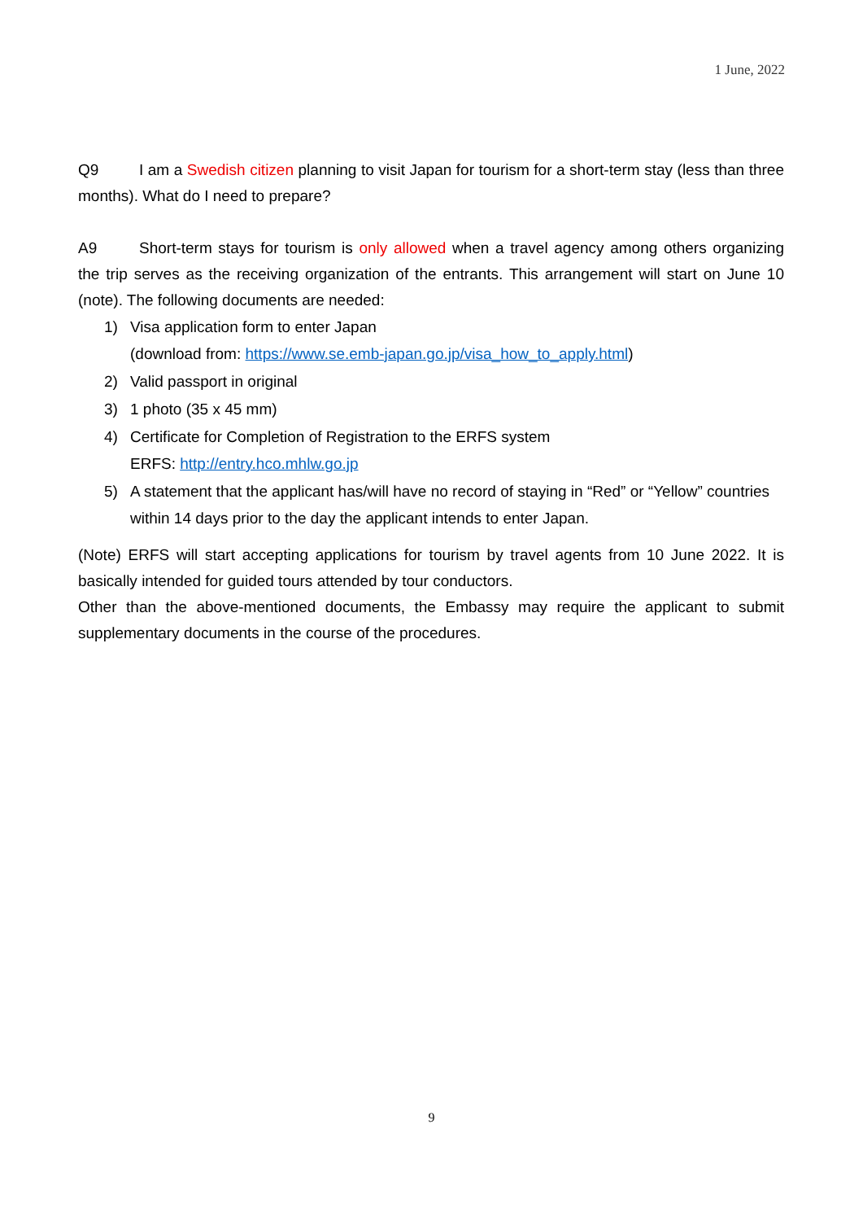1 June, 2022
Q9 I am a Swedish citizen planning to visit Japan for tourism for a short-term stay (less than three months). What do I need to prepare?
A9 Short-term stays for tourism is only allowed when a travel agency among others organizing the trip serves as the receiving organization of the entrants. This arrangement will start on June 10 (note). The following documents are needed:
1) Visa application form to enter Japan
(download from: https://www.se.emb-japan.go.jp/visa_how_to_apply.html)
2) Valid passport in original
3) 1 photo (35 x 45 mm)
4) Certificate for Completion of Registration to the ERFS system
ERFS: http://entry.hco.mhlw.go.jp
5) A statement that the applicant has/will have no record of staying in “Red” or “Yellow” countries within 14 days prior to the day the applicant intends to enter Japan.
(Note) ERFS will start accepting applications for tourism by travel agents from 10 June 2022. It is basically intended for guided tours attended by tour conductors.
Other than the above-mentioned documents, the Embassy may require the applicant to submit supplementary documents in the course of the procedures.
9